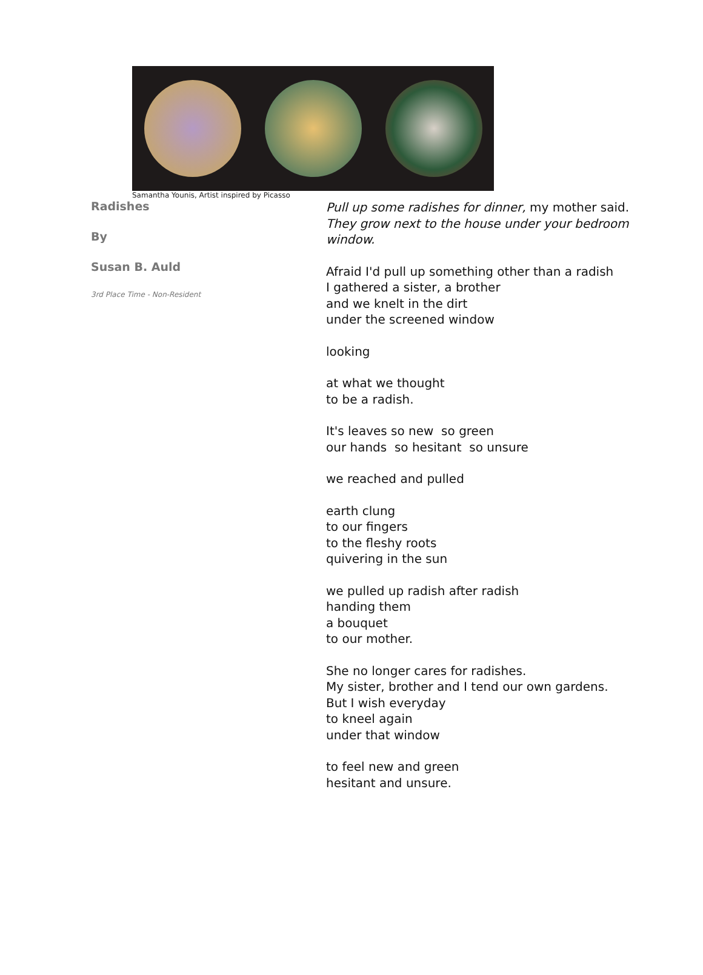Samantha Younis, Artist inspired by Picasso
Radishes
By
Susan B. Auld
3rd Place Time - Non-Resident
Pull up some radishes for dinner, my mother said.
They grow next to the house under your bedroom
window.
Afraid I'd pull up something other than a radish
I gathered a sister, a brother
and we knelt in the dirt
under the screened window
looking
at what we thought
to be a radish.
It's leaves so new so green
our hands so hesitant so unsure
we reached and pulled
earth clung
to our fingers
to the fleshy roots
quivering in the sun
we pulled up radish after radish
handing them
a bouquet
to our mother.
She no longer cares for radishes.
My sister, brother and I tend our own gardens.
But I wish everyday
to kneel again
under that window
to feel new and green
hesitant and unsure.